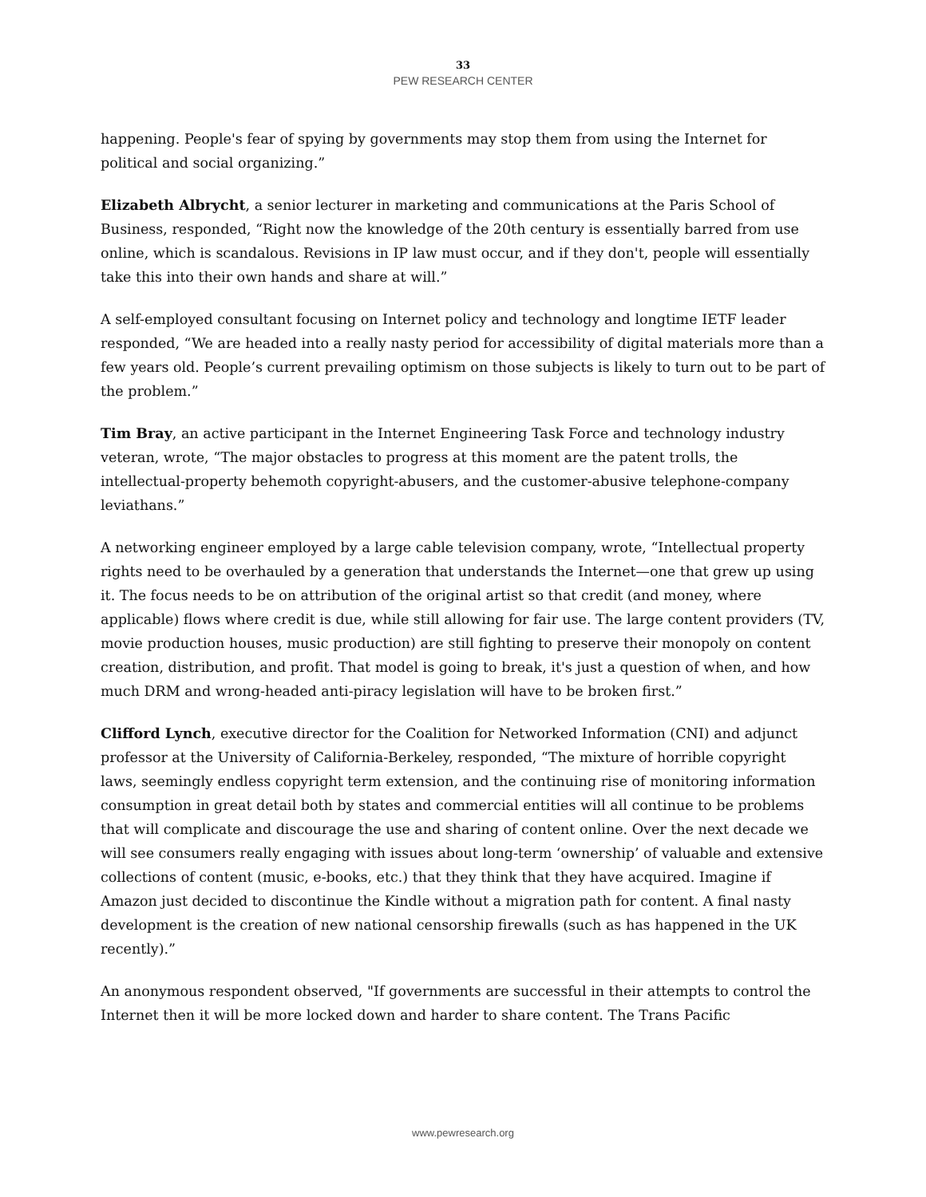33
PEW RESEARCH CENTER
happening. People's fear of spying by governments may stop them from using the Internet for political and social organizing.”
Elizabeth Albrycht, a senior lecturer in marketing and communications at the Paris School of Business, responded, “Right now the knowledge of the 20th century is essentially barred from use online, which is scandalous. Revisions in IP law must occur, and if they don't, people will essentially take this into their own hands and share at will.”
A self-employed consultant focusing on Internet policy and technology and longtime IETF leader responded, “We are headed into a really nasty period for accessibility of digital materials more than a few years old. People’s current prevailing optimism on those subjects is likely to turn out to be part of the problem.”
Tim Bray, an active participant in the Internet Engineering Task Force and technology industry veteran, wrote, “The major obstacles to progress at this moment are the patent trolls, the intellectual-property behemoth copyright-abusers, and the customer-abusive telephone-company leviathans.”
A networking engineer employed by a large cable television company, wrote, “Intellectual property rights need to be overhauled by a generation that understands the Internet—one that grew up using it. The focus needs to be on attribution of the original artist so that credit (and money, where applicable) flows where credit is due, while still allowing for fair use. The large content providers (TV, movie production houses, music production) are still fighting to preserve their monopoly on content creation, distribution, and profit. That model is going to break, it's just a question of when, and how much DRM and wrong-headed anti-piracy legislation will have to be broken first.”
Clifford Lynch, executive director for the Coalition for Networked Information (CNI) and adjunct professor at the University of California-Berkeley, responded, “The mixture of horrible copyright laws, seemingly endless copyright term extension, and the continuing rise of monitoring information consumption in great detail both by states and commercial entities will all continue to be problems that will complicate and discourage the use and sharing of content online. Over the next decade we will see consumers really engaging with issues about long-term ‘ownership’ of valuable and extensive collections of content (music, e-books, etc.) that they think that they have acquired. Imagine if Amazon just decided to discontinue the Kindle without a migration path for content. A final nasty development is the creation of new national censorship firewalls (such as has happened in the UK recently).”
An anonymous respondent observed, "If governments are successful in their attempts to control the Internet then it will be more locked down and harder to share content. The Trans Pacific
www.pewresearch.org